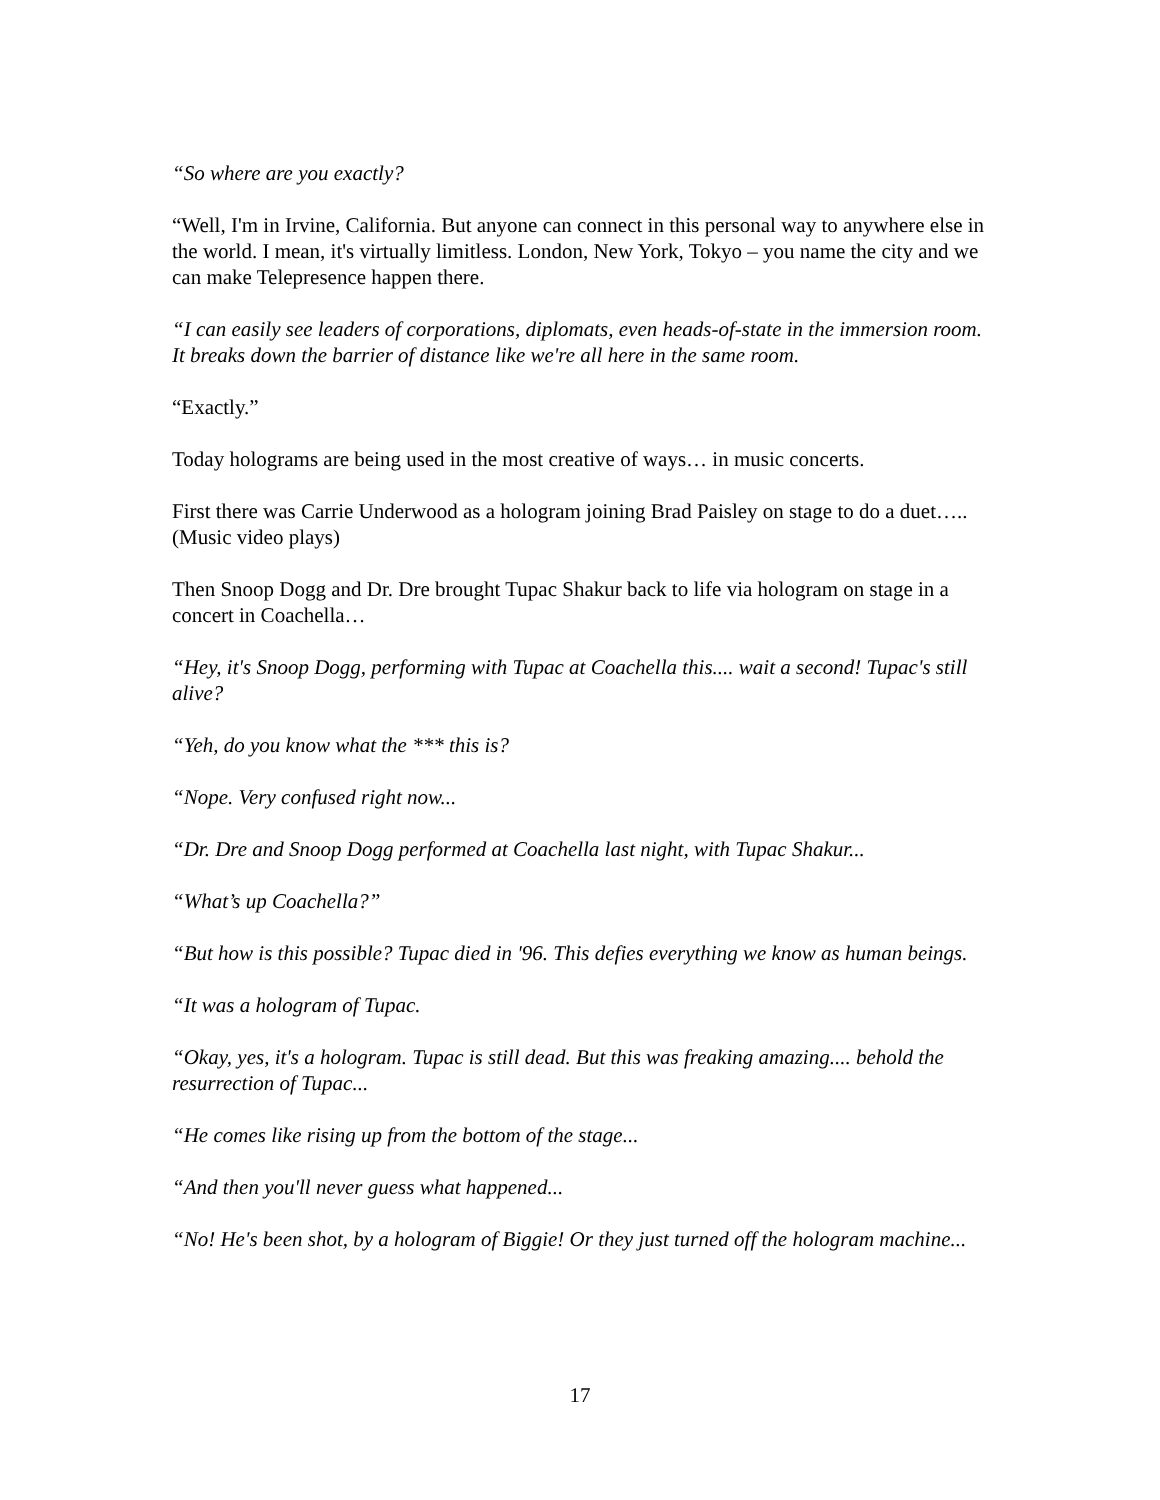“So where are you exactly?
“Well, I'm in Irvine, California. But anyone can connect in this personal way to anywhere else in the world. I mean, it's virtually limitless. London, New York, Tokyo – you name the city and we can make Telepresence happen there.
“I can easily see leaders of corporations, diplomats, even heads-of-state in the immersion room. It breaks down the barrier of distance like we're all here in the same room.
“Exactly.”
Today holograms are being used in the most creative of ways… in music concerts.
First there was Carrie Underwood as a hologram joining Brad Paisley on stage to do a duet….. (Music video plays)
Then Snoop Dogg and Dr. Dre brought Tupac Shakur back to life via hologram on stage in a concert in Coachella…
“Hey, it's Snoop Dogg, performing with Tupac at Coachella this.... wait a second! Tupac's still alive?
“Yeh, do you know what the *** this is?
“Nope. Very confused right now...
“Dr. Dre and Snoop Dogg performed at Coachella last night, with Tupac Shakur...
“What’s up Coachella?”
“But how is this possible? Tupac died in '96. This defies everything we know as human beings.
“It was a hologram of Tupac.
“Okay, yes, it's a hologram. Tupac is still dead. But this was freaking amazing.... behold the resurrection of Tupac...
“He comes like rising up from the bottom of the stage...
“And then you'll never guess what happened...
“No! He's been shot, by a hologram of Biggie! Or they just turned off the hologram machine...
17